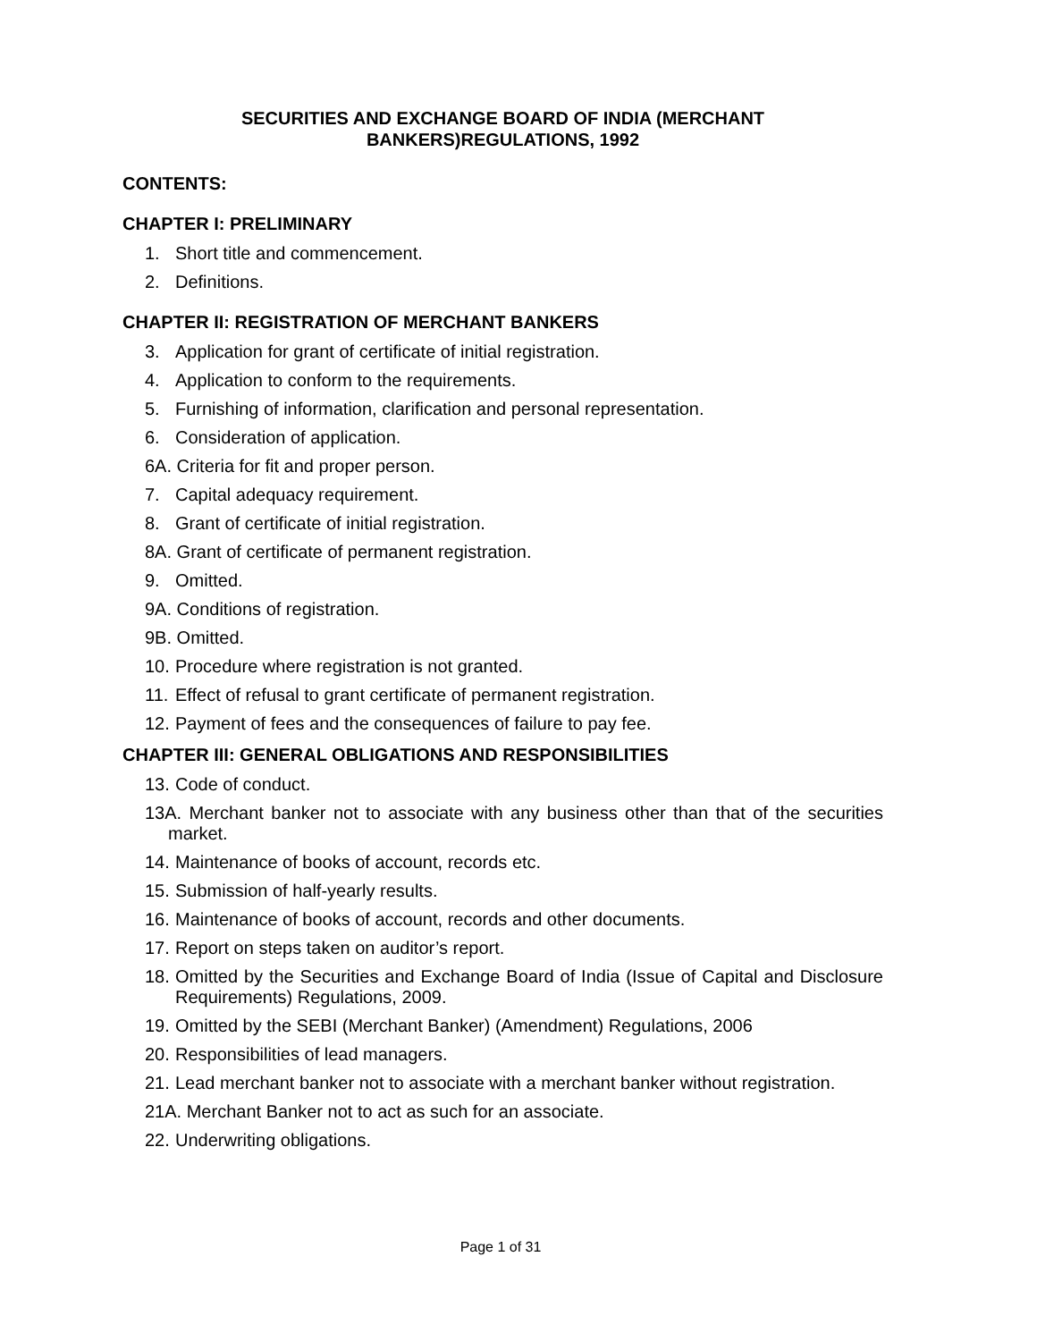SECURITIES AND EXCHANGE BOARD OF INDIA (MERCHANT
BANKERS)REGULATIONS, 1992
CONTENTS:
CHAPTER I: PRELIMINARY
1. Short title and commencement.
2. Definitions.
CHAPTER II: REGISTRATION OF MERCHANT BANKERS
3. Application for grant of certificate of initial registration.
4. Application to conform to the requirements.
5. Furnishing of information, clarification and personal representation.
6. Consideration of application.
6A. Criteria for fit and proper person.
7. Capital adequacy requirement.
8. Grant of certificate of initial registration.
8A. Grant of certificate of permanent registration.
9. Omitted.
9A. Conditions of registration.
9B. Omitted.
10. Procedure where registration is not granted.
11. Effect of refusal to grant certificate of permanent registration.
12. Payment of fees and the consequences of failure to pay fee.
CHAPTER III: GENERAL OBLIGATIONS AND RESPONSIBILITIES
13. Code of conduct.
13A. Merchant banker not to associate with any business other than that of the securities market.
14. Maintenance of books of account, records etc.
15. Submission of half-yearly results.
16. Maintenance of books of account, records and other documents.
17. Report on steps taken on auditor’s report.
18. Omitted by the Securities and Exchange Board of India (Issue of Capital and Disclosure Requirements) Regulations, 2009.
19. Omitted by the SEBI (Merchant Banker) (Amendment) Regulations, 2006
20. Responsibilities of lead managers.
21. Lead merchant banker not to associate with a merchant banker without registration.
21A. Merchant Banker not to act as such for an associate.
22. Underwriting obligations.
Page 1 of 31